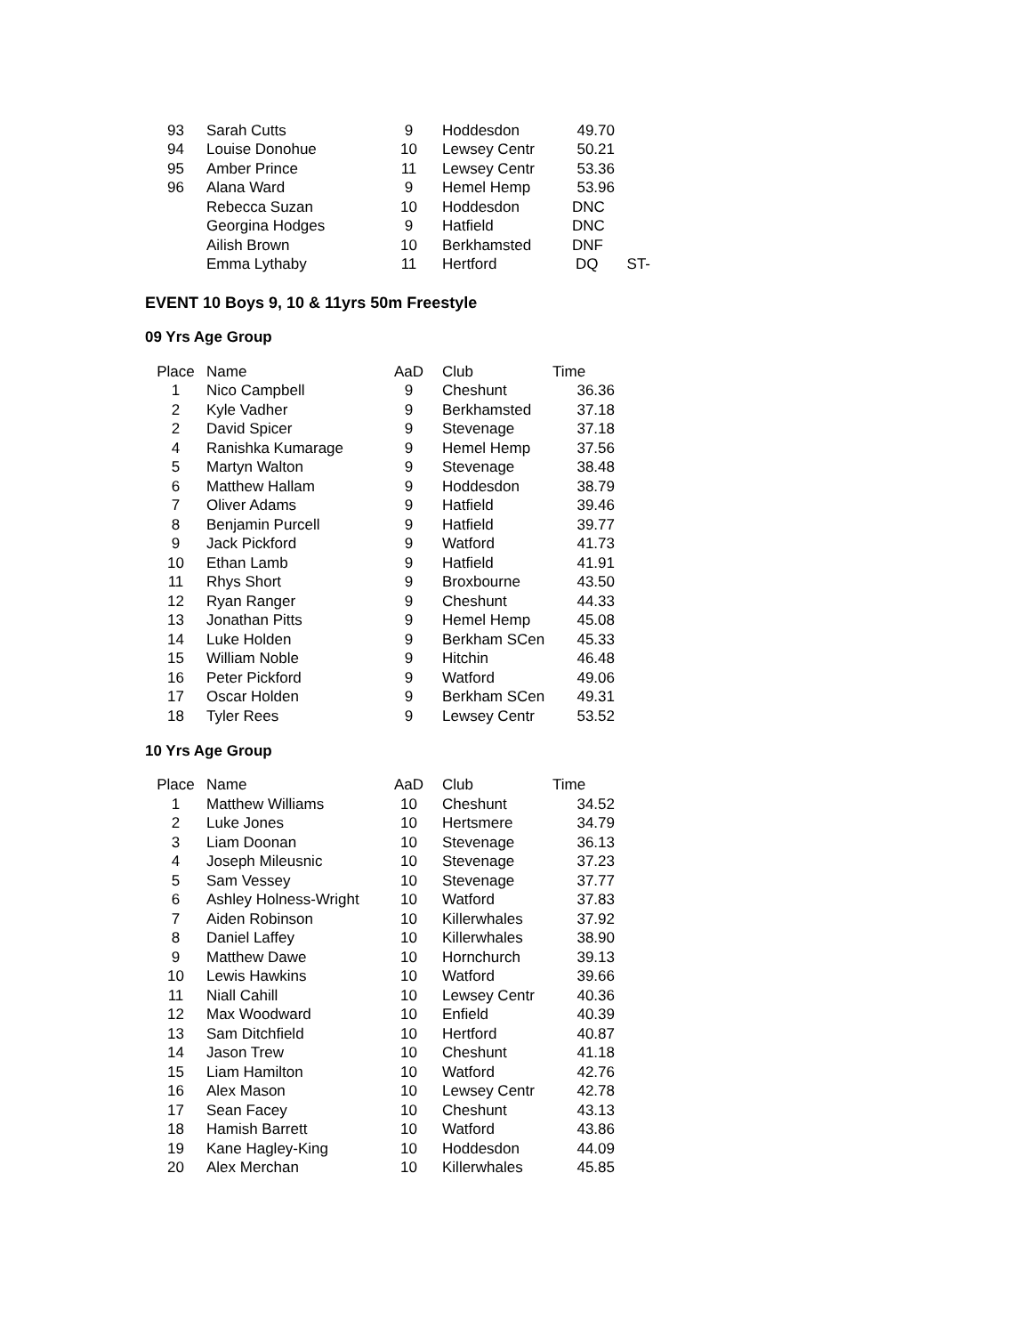| 93 | Sarah Cutts | 9 | Hoddesdon | 49.70 | |
| 94 | Louise Donohue | 10 | Lewsey Centr | 50.21 | |
| 95 | Amber Prince | 11 | Lewsey Centr | 53.36 | |
| 96 | Alana Ward | 9 | Hemel Hemp | 53.96 | |
| | Rebecca Suzan | 10 | Hoddesdon | DNC | |
| | Georgina Hodges | 9 | Hatfield | DNC | |
| | Ailish Brown | 10 | Berkhamsted | DNF | |
| | Emma Lythaby | 11 | Hertford | DQ | ST- |
EVENT 10 Boys 9, 10 & 11yrs 50m Freestyle
09 Yrs Age Group
| Place | Name | AaD | Club | Time |
| --- | --- | --- | --- | --- |
| 1 | Nico Campbell | 9 | Cheshunt | 36.36 |
| 2 | Kyle Vadher | 9 | Berkhamsted | 37.18 |
| 2 | David Spicer | 9 | Stevenage | 37.18 |
| 4 | Ranishka Kumarage | 9 | Hemel Hemp | 37.56 |
| 5 | Martyn Walton | 9 | Stevenage | 38.48 |
| 6 | Matthew Hallam | 9 | Hoddesdon | 38.79 |
| 7 | Oliver Adams | 9 | Hatfield | 39.46 |
| 8 | Benjamin Purcell | 9 | Hatfield | 39.77 |
| 9 | Jack Pickford | 9 | Watford | 41.73 |
| 10 | Ethan Lamb | 9 | Hatfield | 41.91 |
| 11 | Rhys Short | 9 | Broxbourne | 43.50 |
| 12 | Ryan Ranger | 9 | Cheshunt | 44.33 |
| 13 | Jonathan Pitts | 9 | Hemel Hemp | 45.08 |
| 14 | Luke Holden | 9 | Berkham SCen | 45.33 |
| 15 | William Noble | 9 | Hitchin | 46.48 |
| 16 | Peter Pickford | 9 | Watford | 49.06 |
| 17 | Oscar Holden | 9 | Berkham SCen | 49.31 |
| 18 | Tyler Rees | 9 | Lewsey Centr | 53.52 |
10 Yrs Age Group
| Place | Name | AaD | Club | Time |
| --- | --- | --- | --- | --- |
| 1 | Matthew Williams | 10 | Cheshunt | 34.52 |
| 2 | Luke Jones | 10 | Hertsmere | 34.79 |
| 3 | Liam Doonan | 10 | Stevenage | 36.13 |
| 4 | Joseph Mileusnic | 10 | Stevenage | 37.23 |
| 5 | Sam Vessey | 10 | Stevenage | 37.77 |
| 6 | Ashley Holness-Wright | 10 | Watford | 37.83 |
| 7 | Aiden Robinson | 10 | Killerwhales | 37.92 |
| 8 | Daniel Laffey | 10 | Killerwhales | 38.90 |
| 9 | Matthew Dawe | 10 | Hornchurch | 39.13 |
| 10 | Lewis Hawkins | 10 | Watford | 39.66 |
| 11 | Niall Cahill | 10 | Lewsey Centr | 40.36 |
| 12 | Max Woodward | 10 | Enfield | 40.39 |
| 13 | Sam Ditchfield | 10 | Hertford | 40.87 |
| 14 | Jason Trew | 10 | Cheshunt | 41.18 |
| 15 | Liam Hamilton | 10 | Watford | 42.76 |
| 16 | Alex Mason | 10 | Lewsey Centr | 42.78 |
| 17 | Sean Facey | 10 | Cheshunt | 43.13 |
| 18 | Hamish Barrett | 10 | Watford | 43.86 |
| 19 | Kane Hagley-King | 10 | Hoddesdon | 44.09 |
| 20 | Alex Merchan | 10 | Killerwhales | 45.85 |